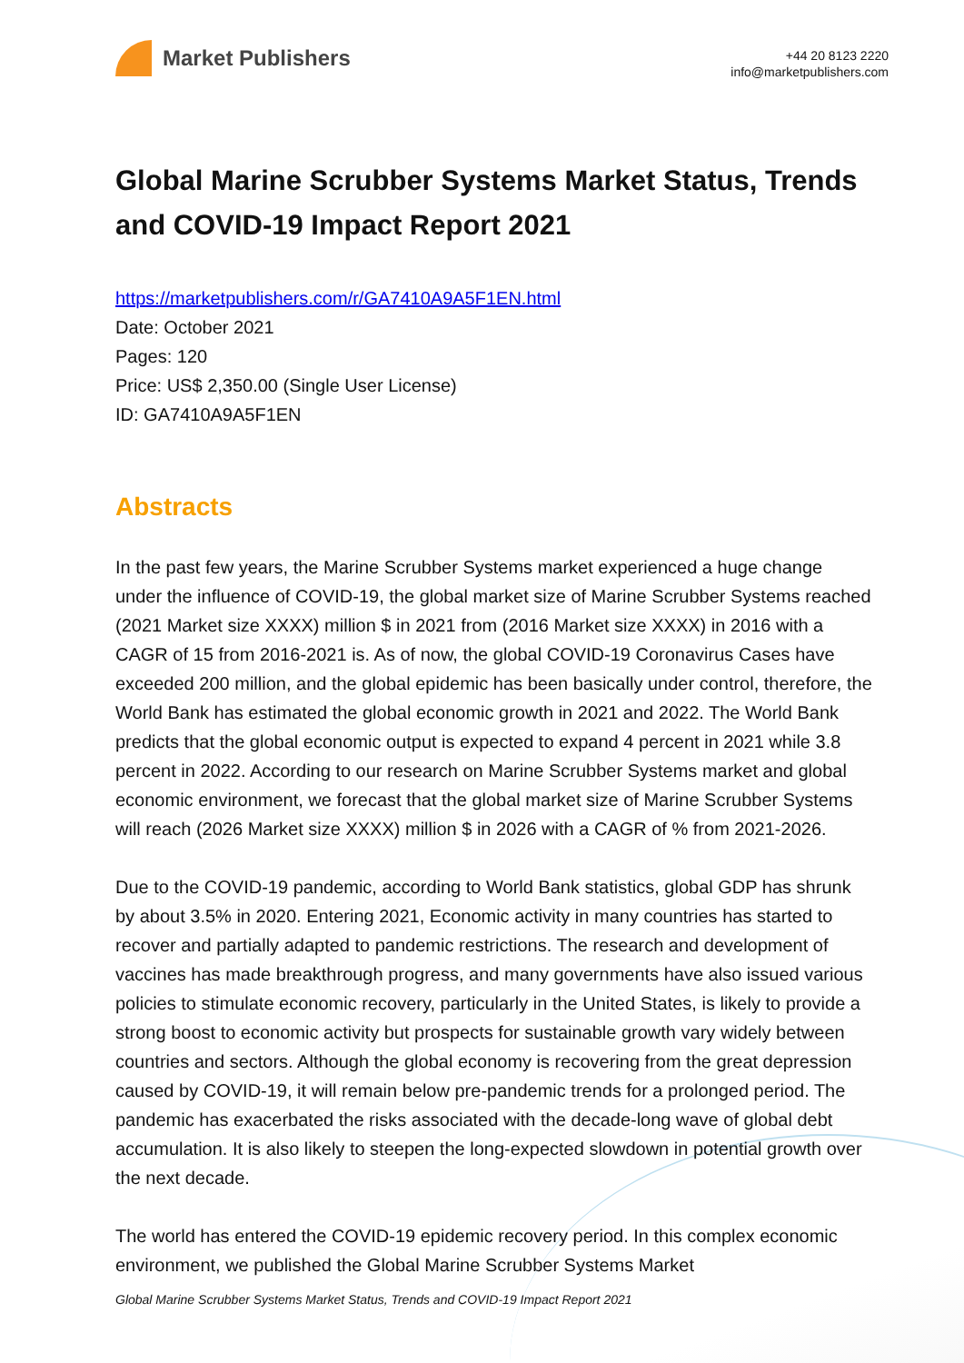Market Publishers
+44 20 8123 2220
info@marketpublishers.com
Global Marine Scrubber Systems Market Status, Trends and COVID-19 Impact Report 2021
https://marketpublishers.com/r/GA7410A9A5F1EN.html
Date: October 2021
Pages: 120
Price: US$ 2,350.00 (Single User License)
ID: GA7410A9A5F1EN
Abstracts
In the past few years, the Marine Scrubber Systems market experienced a huge change under the influence of COVID-19, the global market size of Marine Scrubber Systems reached (2021 Market size XXXX) million $ in 2021 from (2016 Market size XXXX) in 2016 with a CAGR of 15 from 2016-2021 is. As of now, the global COVID-19 Coronavirus Cases have exceeded 200 million, and the global epidemic has been basically under control, therefore, the World Bank has estimated the global economic growth in 2021 and 2022. The World Bank predicts that the global economic output is expected to expand 4 percent in 2021 while 3.8 percent in 2022. According to our research on Marine Scrubber Systems market and global economic environment, we forecast that the global market size of Marine Scrubber Systems will reach (2026 Market size XXXX) million $ in 2026 with a CAGR of % from 2021-2026.
Due to the COVID-19 pandemic, according to World Bank statistics, global GDP has shrunk by about 3.5% in 2020. Entering 2021, Economic activity in many countries has started to recover and partially adapted to pandemic restrictions. The research and development of vaccines has made breakthrough progress, and many governments have also issued various policies to stimulate economic recovery, particularly in the United States, is likely to provide a strong boost to economic activity but prospects for sustainable growth vary widely between countries and sectors. Although the global economy is recovering from the great depression caused by COVID-19, it will remain below pre-pandemic trends for a prolonged period. The pandemic has exacerbated the risks associated with the decade-long wave of global debt accumulation. It is also likely to steepen the long-expected slowdown in potential growth over the next decade.
The world has entered the COVID-19 epidemic recovery period. In this complex economic environment, we published the Global Marine Scrubber Systems Market
Global Marine Scrubber Systems Market Status, Trends and COVID-19 Impact Report 2021